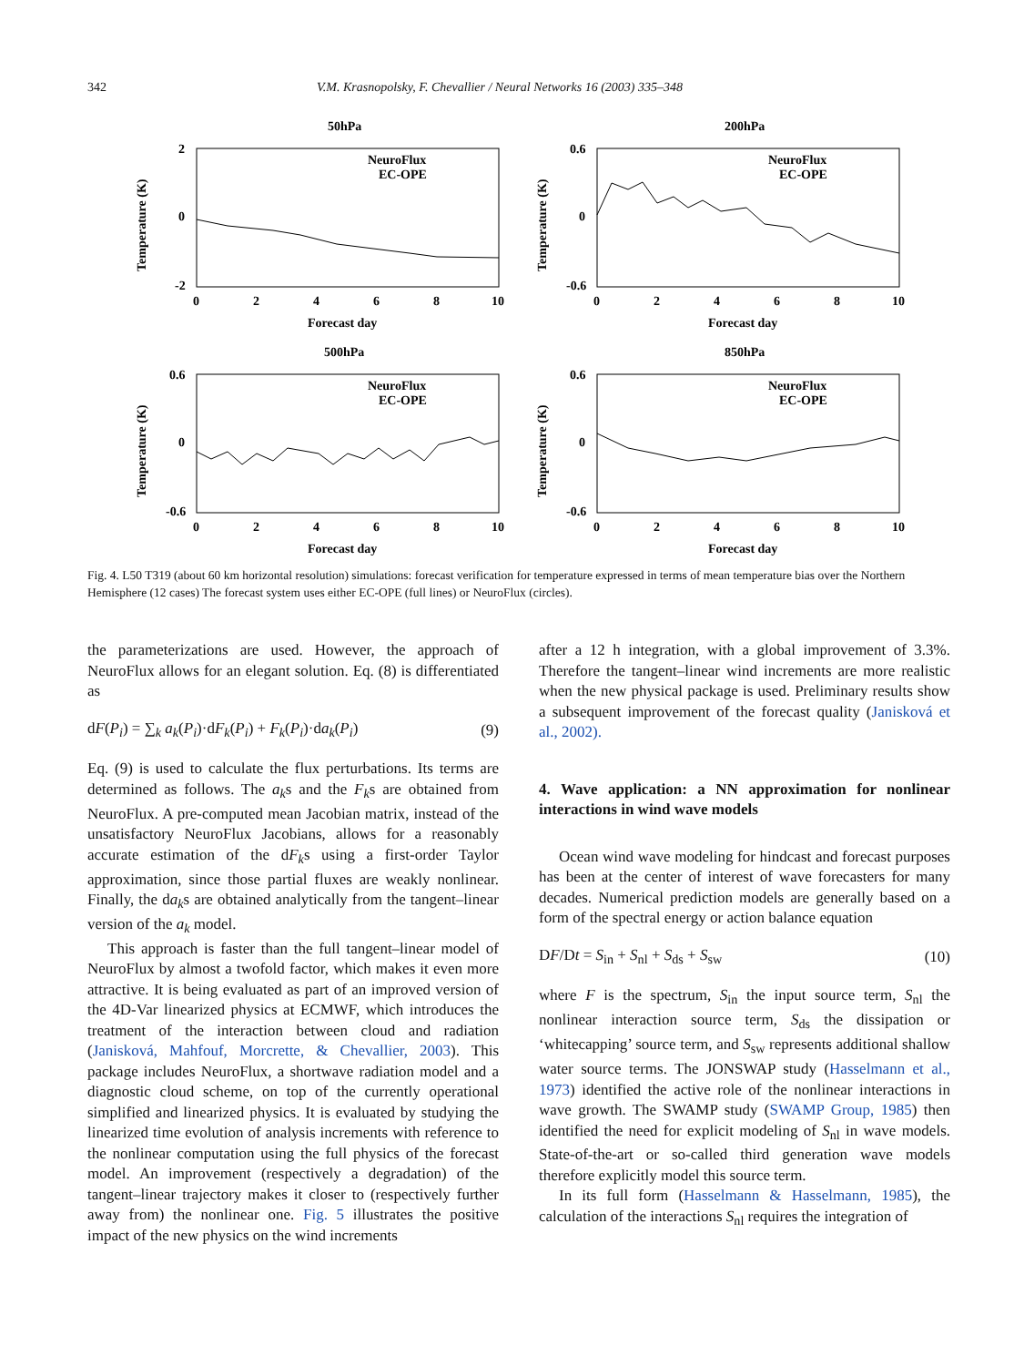342 V.M. Krasnopolsky, F. Chevallier / Neural Networks 16 (2003) 335–348
50hPa
Temperature (K)
2
0
-2
NeuroFlux
EC-OPE
0
2
4
6
8
10
Forecast day
200hPa
Temperature (K)
0.6
0
-0.6
NeuroFlux
EC-OPE
0
2
4
6
8
10
Forecast day
500hPa
Temperature (K)
0.6
0
-0.6
NeuroFlux
EC-OPE
0
2
4
6
8
10
Forecast day
850hPa
Temperature (K)
0.6
0
-0.6
NeuroFlux
EC-OPE
0
2
4
6
8
10
Forecast day
Fig. 4. L50 T319 (about 60 km horizontal resolution) simulations: forecast verification for temperature expressed in terms of mean temperature bias over the Northern Hemisphere (12 cases) The forecast system uses either EC-OPE (full lines) or NeuroFlux (circles).
the parameterizations are used. However, the approach of NeuroFlux allows for an elegant solution. Eq. (8) is differentiated as
dF(P<sub>i</sub>) = ∑<sub>k</sub> a<sub>k</sub>(P<sub>i</sub>)·dF<sub>k</sub>(P<sub>i</sub>) + F<sub>k</sub>(P<sub>i</sub>)·da<sub>k</sub>(P<sub>i</sub>) (9)
Eq. (9) is used to calculate the flux perturbations. Its terms are determined as follows. The a<sub>k</sub>s and the F<sub>k</sub>s are obtained from NeuroFlux. A pre-computed mean Jacobian matrix, instead of the unsatisfactory NeuroFlux Jacobians, allows for a reasonably accurate estimation of the dF<sub>k</sub>s using a first-order Taylor approximation, since those partial fluxes are weakly nonlinear. Finally, the da<sub>k</sub>s are obtained analytically from the tangent–linear version of the a<sub>k</sub> model.
This approach is faster than the full tangent–linear model of NeuroFlux by almost a twofold factor, which makes it even more attractive. It is being evaluated as part of an improved version of the 4D-Var linearized physics at ECMWF, which introduces the treatment of the interaction between cloud and radiation (Janisková, Mahfouf, Morcrette, & Chevallier, 2003). This package includes NeuroFlux, a shortwave radiation model and a diagnostic cloud scheme, on top of the currently operational simplified and linearized physics. It is evaluated by studying the linearized time evolution of analysis increments with reference to the nonlinear computation using the full physics of the forecast model. An improvement (respectively a degradation) of the tangent–linear trajectory makes it closer to (respectively further away from) the nonlinear one. Fig. 5 illustrates the positive impact of the new physics on the wind increments
after a 12 h integration, with a global improvement of 3.3%. Therefore the tangent–linear wind increments are more realistic when the new physical package is used. Preliminary results show a subsequent improvement of the forecast quality (Janisková et al., 2002).
4. Wave application: a NN approximation for nonlinear interactions in wind wave models
Ocean wind wave modeling for hindcast and forecast purposes has been at the center of interest of wave forecasters for many decades. Numerical prediction models are generally based on a form of the spectral energy or action balance equation
DF/Dt = S<sub>in</sub> + S<sub>nl</sub> + S<sub>ds</sub> + S<sub>sw</sub> (10)
where F is the spectrum, S<sub>in</sub> the input source term, S<sub>nl</sub> the nonlinear interaction source term, S<sub>ds</sub> the dissipation or ‘whitecapping’ source term, and S<sub>sw</sub> represents additional shallow water source terms. The JONSWAP study (Hasselmann et al., 1973) identified the active role of the nonlinear interactions in wave growth. The SWAMP study (SWAMP Group, 1985) then identified the need for explicit modeling of S<sub>nl</sub> in wave models. State-of-the-art or so-called third generation wave models therefore explicitly model this source term.
In its full form (Hasselmann & Hasselmann, 1985), the calculation of the interactions S<sub>nl</sub> requires the integration of